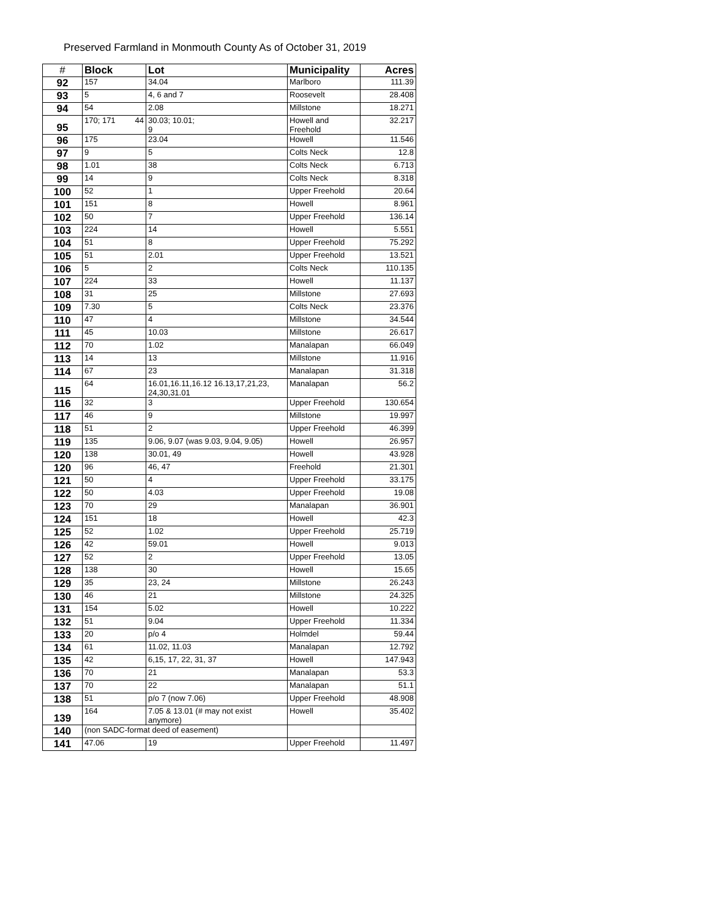Preserved Farmland in Monmouth County As of October 31, 2019
| # | Block | Lot | Municipality | Acres |
| --- | --- | --- | --- | --- |
| 92 | 157 | 34.04 | Marlboro | 111.39 |
| 93 | 5 | 4, 6 and 7 | Roosevelt | 28.408 |
| 94 | 54 | 2.08 | Millstone | 18.271 |
| 95 | 170; 171 44 | 30.03; 10.01; 9 | Howell and Freehold | 32.217 |
| 96 | 175 | 23.04 | Howell | 11.546 |
| 97 | 9 | 5 | Colts Neck | 12.8 |
| 98 | 1.01 | 38 | Colts Neck | 6.713 |
| 99 | 14 | 9 | Colts Neck | 8.318 |
| 100 | 52 | 1 | Upper Freehold | 20.64 |
| 101 | 151 | 8 | Howell | 8.961 |
| 102 | 50 | 7 | Upper Freehold | 136.14 |
| 103 | 224 | 14 | Howell | 5.551 |
| 104 | 51 | 8 | Upper Freehold | 75.292 |
| 105 | 51 | 2.01 | Upper Freehold | 13.521 |
| 106 | 5 | 2 | Colts Neck | 110.135 |
| 107 | 224 | 33 | Howell | 11.137 |
| 108 | 31 | 25 | Millstone | 27.693 |
| 109 | 7.30 | 5 | Colts Neck | 23.376 |
| 110 | 47 | 4 | Millstone | 34.544 |
| 111 | 45 | 10.03 | Millstone | 26.617 |
| 112 | 70 | 1.02 | Manalapan | 66.049 |
| 113 | 14 | 13 | Millstone | 11.916 |
| 114 | 67 | 23 | Manalapan | 31.318 |
| 115 | 64 | 16.01,16.11,16.12 16.13,17,21,23, 24,30,31.01 | Manalapan | 56.2 |
| 116 | 32 | 3 | Upper Freehold | 130.654 |
| 117 | 46 | 9 | Millstone | 19.997 |
| 118 | 51 | 2 | Upper Freehold | 46.399 |
| 119 | 135 | 9.06, 9.07 (was 9.03, 9.04, 9.05) | Howell | 26.957 |
| 120 | 138 | 30.01, 49 | Howell | 43.928 |
| 120 | 96 | 46, 47 | Freehold | 21.301 |
| 121 | 50 | 4 | Upper Freehold | 33.175 |
| 122 | 50 | 4.03 | Upper Freehold | 19.08 |
| 123 | 70 | 29 | Manalapan | 36.901 |
| 124 | 151 | 18 | Howell | 42.3 |
| 125 | 52 | 1.02 | Upper Freehold | 25.719 |
| 126 | 42 | 59.01 | Howell | 9.013 |
| 127 | 52 | 2 | Upper Freehold | 13.05 |
| 128 | 138 | 30 | Howell | 15.65 |
| 129 | 35 | 23, 24 | Millstone | 26.243 |
| 130 | 46 | 21 | Millstone | 24.325 |
| 131 | 154 | 5.02 | Howell | 10.222 |
| 132 | 51 | 9.04 | Upper Freehold | 11.334 |
| 133 | 20 | p/o 4 | Holmdel | 59.44 |
| 134 | 61 | 11.02, 11.03 | Manalapan | 12.792 |
| 135 | 42 | 6,15, 17, 22, 31, 37 | Howell | 147.943 |
| 136 | 70 | 21 | Manalapan | 53.3 |
| 137 | 70 | 22 | Manalapan | 51.1 |
| 138 | 51 | p/o 7 (now 7.06) | Upper Freehold | 48.908 |
| 139 | 164 | 7.05 & 13.01 (# may not exist anymore) | Howell | 35.402 |
| 140 | (non SADC-format deed of easement) | | | |
| 141 | 47.06 | 19 | Upper Freehold | 11.497 |